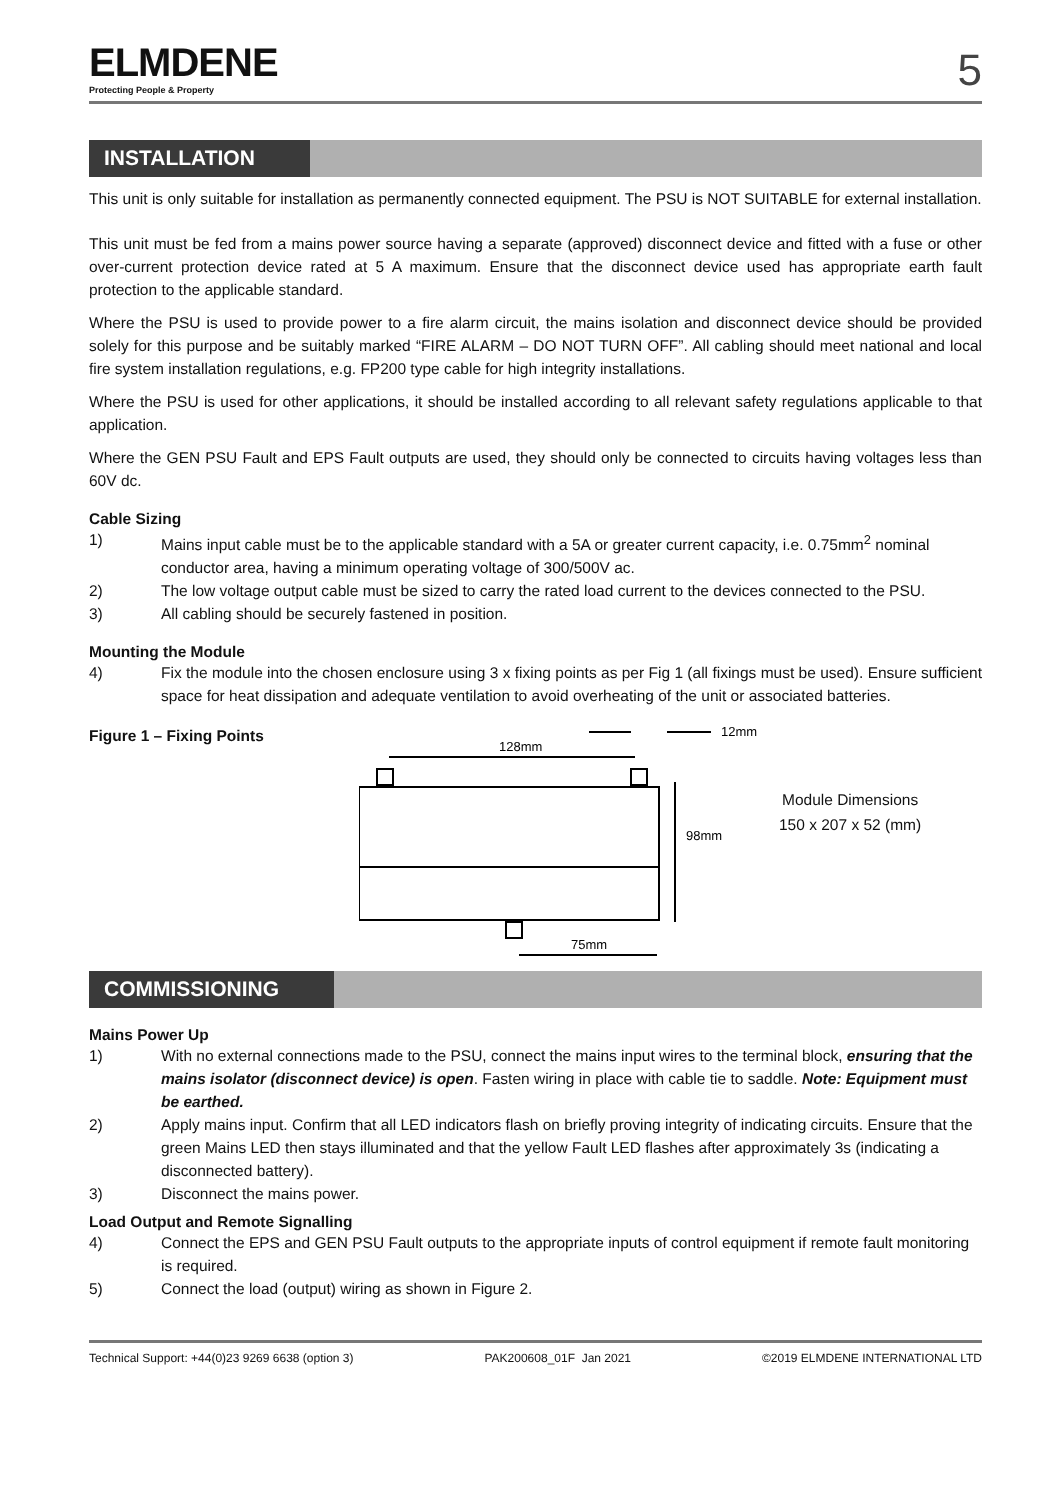ELMDENE
Protecting People & Property
5
INSTALLATION
This unit is only suitable for installation as permanently connected equipment. The PSU is NOT SUITABLE for external installation.
This unit must be fed from a mains power source having a separate (approved) disconnect device and fitted with a fuse or other over-current protection device rated at 5 A maximum. Ensure that the disconnect device used has appropriate earth fault protection to the applicable standard.
Where the PSU is used to provide power to a fire alarm circuit, the mains isolation and disconnect device should be provided solely for this purpose and be suitably marked “FIRE ALARM – DO NOT TURN OFF”. All cabling should meet national and local fire system installation regulations, e.g. FP200 type cable for high integrity installations.
Where the PSU is used for other applications, it should be installed according to all relevant safety regulations applicable to that application.
Where the GEN PSU Fault and EPS Fault outputs are used, they should only be connected to circuits having voltages less than 60V dc.
Cable Sizing
1) Mains input cable must be to the applicable standard with a 5A or greater current capacity, i.e. 0.75mm<sup>2</sup> nominal conductor area, having a minimum operating voltage of 300/500V ac.
2) The low voltage output cable must be sized to carry the rated load current to the devices connected to the PSU.
3) All cabling should be securely fastened in position.
Mounting the Module
4) Fix the module into the chosen enclosure using 3 x fixing points as per Fig 1 (all fixings must be used). Ensure sufficient space for heat dissipation and adequate ventilation to avoid overheating of the unit or associated batteries.
Figure 1 – Fixing Points
128mm
98mm
75mm
12mm
Module Dimensions
150 x 207 x 52 (mm)
COMMISSIONING
Mains Power Up
1) With no external connections made to the PSU, connect the mains input wires to the terminal block, ensuring that the mains isolator (disconnect device) is open. Fasten wiring in place with cable tie to saddle. Note: Equipment must be earthed.
2) Apply mains input. Confirm that all LED indicators flash on briefly proving integrity of indicating circuits. Ensure that the green Mains LED then stays illuminated and that the yellow Fault LED flashes after approximately 3s (indicating a disconnected battery).
3) Disconnect the mains power.
Load Output and Remote Signalling
4) Connect the EPS and GEN PSU Fault outputs to the appropriate inputs of control equipment if remote fault monitoring is required.
5) Connect the load (output) wiring as shown in Figure 2.
Technical Support: +44(0)23 9269 6638 (option 3) PAK200608_01F Jan 2021 ©2019 ELMDENE INTERNATIONAL LTD